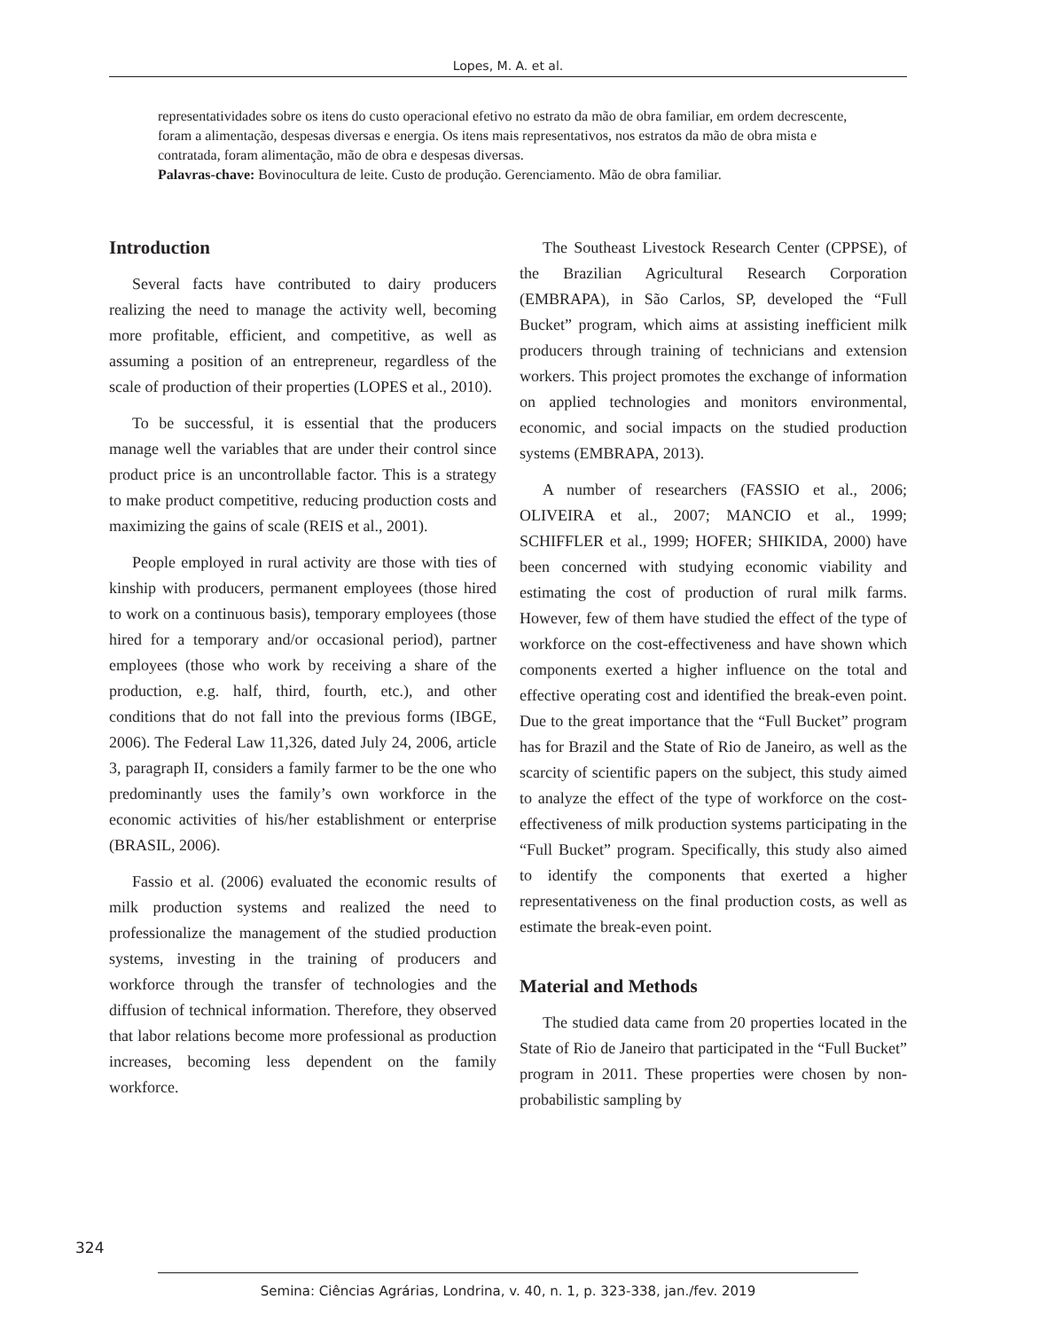Lopes, M. A. et al.
representatividades sobre os itens do custo operacional efetivo no estrato da mão de obra familiar, em ordem decrescente, foram a alimentação, despesas diversas e energia. Os itens mais representativos, nos estratos da mão de obra mista e contratada, foram alimentação, mão de obra e despesas diversas.
Palavras-chave: Bovinocultura de leite. Custo de produção. Gerenciamento. Mão de obra familiar.
Introduction
Several facts have contributed to dairy producers realizing the need to manage the activity well, becoming more profitable, efficient, and competitive, as well as assuming a position of an entrepreneur, regardless of the scale of production of their properties (LOPES et al., 2010).
To be successful, it is essential that the producers manage well the variables that are under their control since product price is an uncontrollable factor. This is a strategy to make product competitive, reducing production costs and maximizing the gains of scale (REIS et al., 2001).
People employed in rural activity are those with ties of kinship with producers, permanent employees (those hired to work on a continuous basis), temporary employees (those hired for a temporary and/or occasional period), partner employees (those who work by receiving a share of the production, e.g. half, third, fourth, etc.), and other conditions that do not fall into the previous forms (IBGE, 2006). The Federal Law 11,326, dated July 24, 2006, article 3, paragraph II, considers a family farmer to be the one who predominantly uses the family’s own workforce in the economic activities of his/her establishment or enterprise (BRASIL, 2006).
Fassio et al. (2006) evaluated the economic results of milk production systems and realized the need to professionalize the management of the studied production systems, investing in the training of producers and workforce through the transfer of technologies and the diffusion of technical information. Therefore, they observed that labor relations become more professional as production increases, becoming less dependent on the family workforce.
The Southeast Livestock Research Center (CPPSE), of the Brazilian Agricultural Research Corporation (EMBRAPA), in São Carlos, SP, developed the “Full Bucket” program, which aims at assisting inefficient milk producers through training of technicians and extension workers. This project promotes the exchange of information on applied technologies and monitors environmental, economic, and social impacts on the studied production systems (EMBRAPA, 2013).
A number of researchers (FASSIO et al., 2006; OLIVEIRA et al., 2007; MANCIO et al., 1999; SCHIFFLER et al., 1999; HOFER; SHIKIDA, 2000) have been concerned with studying economic viability and estimating the cost of production of rural milk farms. However, few of them have studied the effect of the type of workforce on the cost-effectiveness and have shown which components exerted a higher influence on the total and effective operating cost and identified the break-even point. Due to the great importance that the “Full Bucket” program has for Brazil and the State of Rio de Janeiro, as well as the scarcity of scientific papers on the subject, this study aimed to analyze the effect of the type of workforce on the cost-effectiveness of milk production systems participating in the “Full Bucket” program. Specifically, this study also aimed to identify the components that exerted a higher representativeness on the final production costs, as well as estimate the break-even point.
Material and Methods
The studied data came from 20 properties located in the State of Rio de Janeiro that participated in the “Full Bucket” program in 2011. These properties were chosen by non-probabilistic sampling by
324
Semina: Ciências Agrárias, Londrina, v. 40, n. 1, p. 323-338, jan./fev. 2019